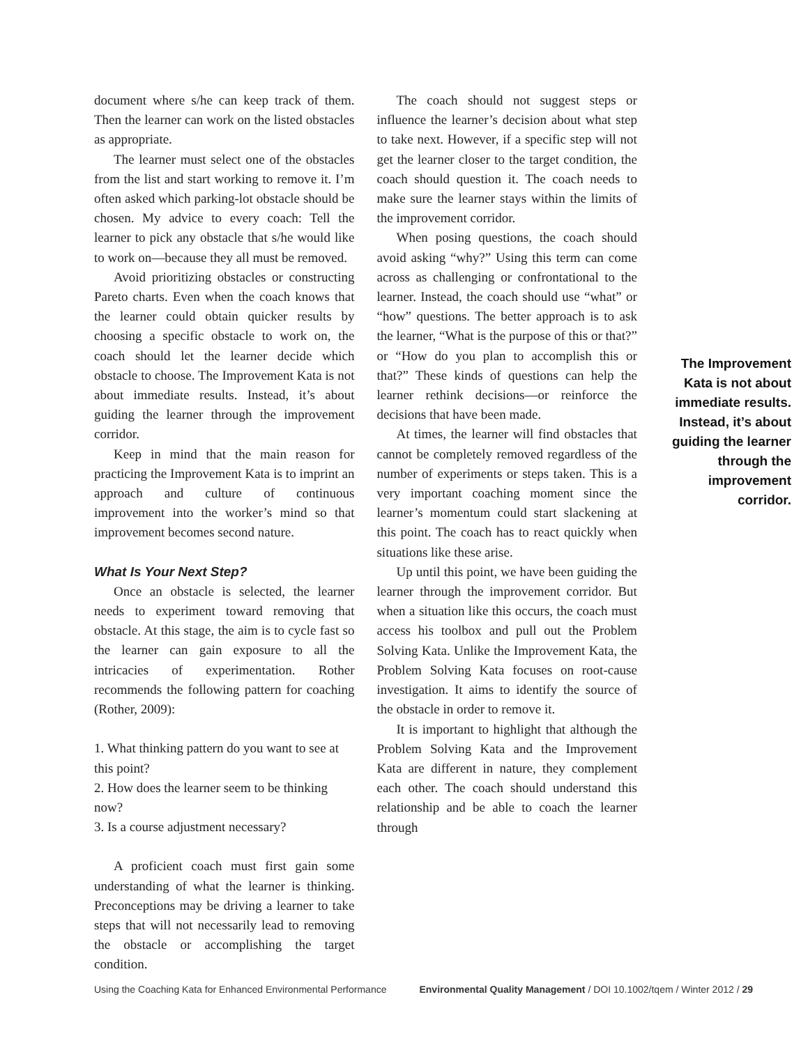document where s/he can keep track of them. Then the learner can work on the listed obstacles as appropriate.
The learner must select one of the obstacles from the list and start working to remove it. I’m often asked which parking-lot obstacle should be chosen. My advice to every coach: Tell the learner to pick any obstacle that s/he would like to work on—because they all must be removed.
Avoid prioritizing obstacles or constructing Pareto charts. Even when the coach knows that the learner could obtain quicker results by choosing a specific obstacle to work on, the coach should let the learner decide which obstacle to choose. The Improvement Kata is not about immediate results. Instead, it’s about guiding the learner through the improvement corridor.
Keep in mind that the main reason for practicing the Improvement Kata is to imprint an approach and culture of continuous improvement into the worker’s mind so that improvement becomes second nature.
What Is Your Next Step?
Once an obstacle is selected, the learner needs to experiment toward removing that obstacle. At this stage, the aim is to cycle fast so the learner can gain exposure to all the intricacies of experimentation. Rother recommends the following pattern for coaching (Rother, 2009):
1. What thinking pattern do you want to see at this point?
2. How does the learner seem to be thinking now?
3. Is a course adjustment necessary?
A proficient coach must first gain some understanding of what the learner is thinking. Preconceptions may be driving a learner to take steps that will not necessarily lead to removing the obstacle or accomplishing the target condition.
The coach should not suggest steps or influence the learner’s decision about what step to take next. However, if a specific step will not get the learner closer to the target condition, the coach should question it. The coach needs to make sure the learner stays within the limits of the improvement corridor.
When posing questions, the coach should avoid asking “why?” Using this term can come across as challenging or confrontational to the learner. Instead, the coach should use “what” or “how” questions. The better approach is to ask the learner, “What is the purpose of this or that?” or “How do you plan to accomplish this or that?” These kinds of questions can help the learner rethink decisions—or reinforce the decisions that have been made.
At times, the learner will find obstacles that cannot be completely removed regardless of the number of experiments or steps taken. This is a very important coaching moment since the learner’s momentum could start slackening at this point. The coach has to react quickly when situations like these arise.
Up until this point, we have been guiding the learner through the improvement corridor. But when a situation like this occurs, the coach must access his toolbox and pull out the Problem Solving Kata. Unlike the Improvement Kata, the Problem Solving Kata focuses on root-cause investigation. It aims to identify the source of the obstacle in order to remove it.
It is important to highlight that although the Problem Solving Kata and the Improvement Kata are different in nature, they complement each other. The coach should understand this relationship and be able to coach the learner through
The Improvement Kata is not about immediate results. Instead, it’s about guiding the learner through the improvement corridor.
Using the Coaching Kata for Enhanced Environmental Performance Environmental Quality Management / DOI 10.1002/tqem / Winter 2012 / 29